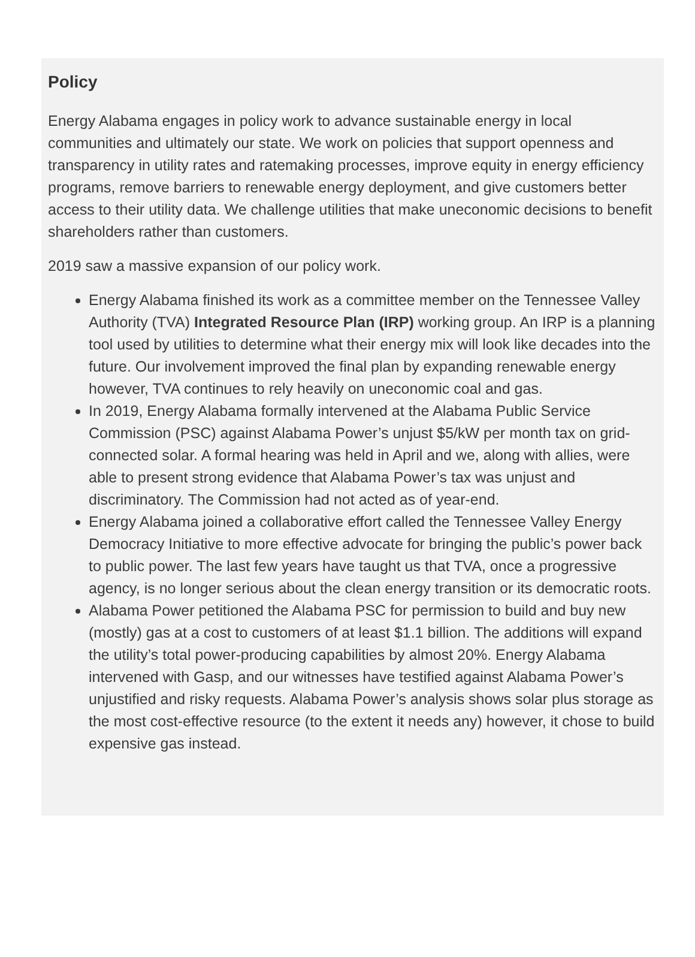Policy
Energy Alabama engages in policy work to advance sustainable energy in local communities and ultimately our state. We work on policies that support openness and transparency in utility rates and ratemaking processes, improve equity in energy efficiency programs, remove barriers to renewable energy deployment, and give customers better access to their utility data. We challenge utilities that make uneconomic decisions to benefit shareholders rather than customers.
2019 saw a massive expansion of our policy work.
Energy Alabama finished its work as a committee member on the Tennessee Valley Authority (TVA) Integrated Resource Plan (IRP) working group. An IRP is a planning tool used by utilities to determine what their energy mix will look like decades into the future. Our involvement improved the final plan by expanding renewable energy however, TVA continues to rely heavily on uneconomic coal and gas.
In 2019, Energy Alabama formally intervened at the Alabama Public Service Commission (PSC) against Alabama Power’s unjust $5/kW per month tax on grid-connected solar. A formal hearing was held in April and we, along with allies, were able to present strong evidence that Alabama Power’s tax was unjust and discriminatory. The Commission had not acted as of year-end.
Energy Alabama joined a collaborative effort called the Tennessee Valley Energy Democracy Initiative to more effective advocate for bringing the public’s power back to public power. The last few years have taught us that TVA, once a progressive agency, is no longer serious about the clean energy transition or its democratic roots.
Alabama Power petitioned the Alabama PSC for permission to build and buy new (mostly) gas at a cost to customers of at least $1.1 billion. The additions will expand the utility’s total power-producing capabilities by almost 20%. Energy Alabama intervened with Gasp, and our witnesses have testified against Alabama Power’s unjustified and risky requests. Alabama Power’s analysis shows solar plus storage as the most cost-effective resource (to the extent it needs any) however, it chose to build expensive gas instead.